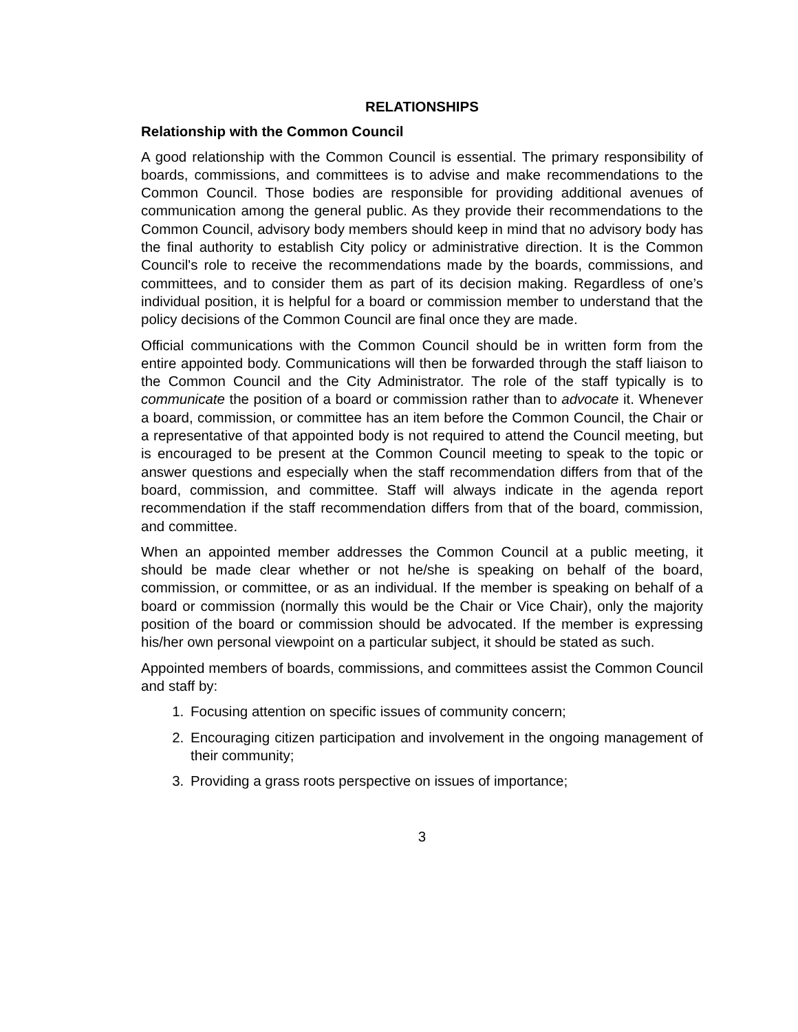RELATIONSHIPS
Relationship with the Common Council
A good relationship with the Common Council is essential. The primary responsibility of boards, commissions, and committees is to advise and make recommendations to the Common Council. Those bodies are responsible for providing additional avenues of communication among the general public. As they provide their recommendations to the Common Council, advisory body members should keep in mind that no advisory body has the final authority to establish City policy or administrative direction. It is the Common Council's role to receive the recommendations made by the boards, commissions, and committees, and to consider them as part of its decision making. Regardless of one’s individual position, it is helpful for a board or commission member to understand that the policy decisions of the Common Council are final once they are made.
Official communications with the Common Council should be in written form from the entire appointed body. Communications will then be forwarded through the staff liaison to the Common Council and the City Administrator. The role of the staff typically is to communicate the position of a board or commission rather than to advocate it. Whenever a board, commission, or committee has an item before the Common Council, the Chair or a representative of that appointed body is not required to attend the Council meeting, but is encouraged to be present at the Common Council meeting to speak to the topic or answer questions and especially when the staff recommendation differs from that of the board, commission, and committee. Staff will always indicate in the agenda report recommendation if the staff recommendation differs from that of the board, commission, and committee.
When an appointed member addresses the Common Council at a public meeting, it should be made clear whether or not he/she is speaking on behalf of the board, commission, or committee, or as an individual. If the member is speaking on behalf of a board or commission (normally this would be the Chair or Vice Chair), only the majority position of the board or commission should be advocated. If the member is expressing his/her own personal viewpoint on a particular subject, it should be stated as such.
Appointed members of boards, commissions, and committees assist the Common Council and staff by:
1. Focusing attention on specific issues of community concern;
2. Encouraging citizen participation and involvement in the ongoing management of their community;
3. Providing a grass roots perspective on issues of importance;
3